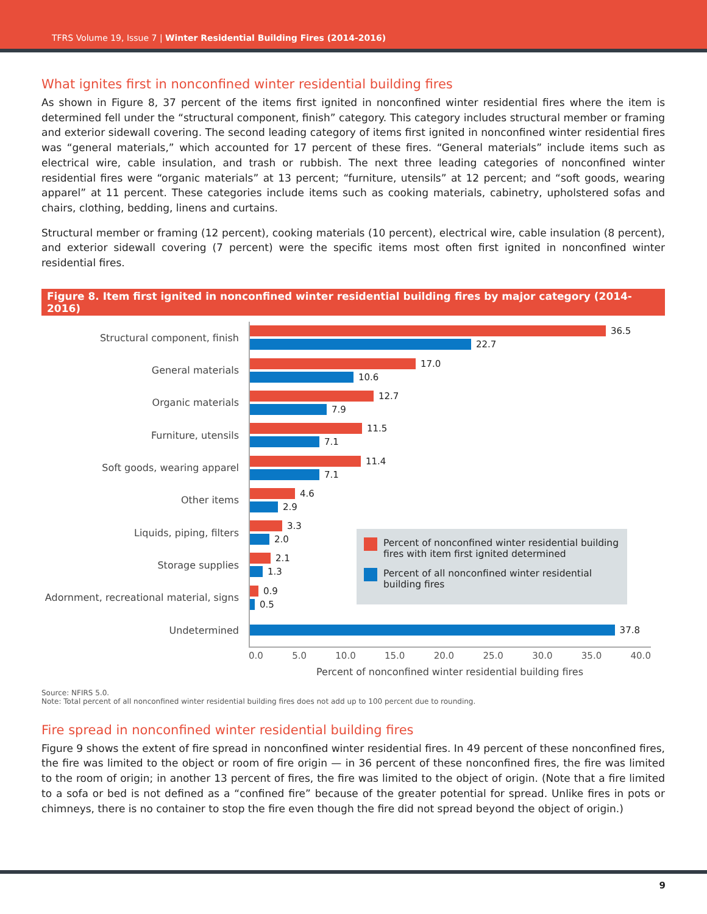TFRS Volume 19, Issue 7 | Winter Residential Building Fires (2014-2016)
What ignites first in nonconfined winter residential building fires
As shown in Figure 8, 37 percent of the items first ignited in nonconfined winter residential fires where the item is determined fell under the “structural component, finish” category. This category includes structural member or framing and exterior sidewall covering. The second leading category of items first ignited in nonconfined winter residential fires was “general materials,” which accounted for 17 percent of these fires. “General materials” include items such as electrical wire, cable insulation, and trash or rubbish. The next three leading categories of nonconfined winter residential fires were “organic materials” at 13 percent; “furniture, utensils” at 12 percent; and “soft goods, wearing apparel” at 11 percent. These categories include items such as cooking materials, cabinetry, upholstered sofas and chairs, clothing, bedding, linens and curtains.
Structural member or framing (12 percent), cooking materials (10 percent), electrical wire, cable insulation (8 percent), and exterior sidewall covering (7 percent) were the specific items most often first ignited in nonconfined winter residential fires.
Figure 8. Item first ignited in nonconfined winter residential building fires by major category (2014-2016)
Structural component, finish
36.5
22.7
General materials
17.0
10.6
Organic materials
12.7
7.9
Furniture, utensils
11.5
7.1
Soft goods, wearing apparel
11.4
7.1
Other items
4.6
2.9
Liquids, piping, filters
3.3
2.0
Storage supplies
2.1
1.3
Adornment, recreational material, signs
0.9
0.5
Undetermined
37.8
0.0 5.0 10.0 15.0 20.0 25.0 30.0 35.0 40.0
Percent of nonconfined winter residential building fires
Percent of nonconfined winter residential building fires with item first ignited determined
Percent of all nonconfined winter residential building fires
Source: NFIRS 5.0.
Note: Total percent of all nonconfined winter residential building fires does not add up to 100 percent due to rounding.
Fire spread in nonconfined winter residential building fires
Figure 9 shows the extent of fire spread in nonconfined winter residential fires. In 49 percent of these nonconfined fires, the fire was limited to the object or room of fire origin — in 36 percent of these nonconfined fires, the fire was limited to the room of origin; in another 13 percent of fires, the fire was limited to the object of origin. (Note that a fire limited to a sofa or bed is not defined as a “confined fire” because of the greater potential for spread. Unlike fires in pots or chimneys, there is no container to stop the fire even though the fire did not spread beyond the object of origin.)
9